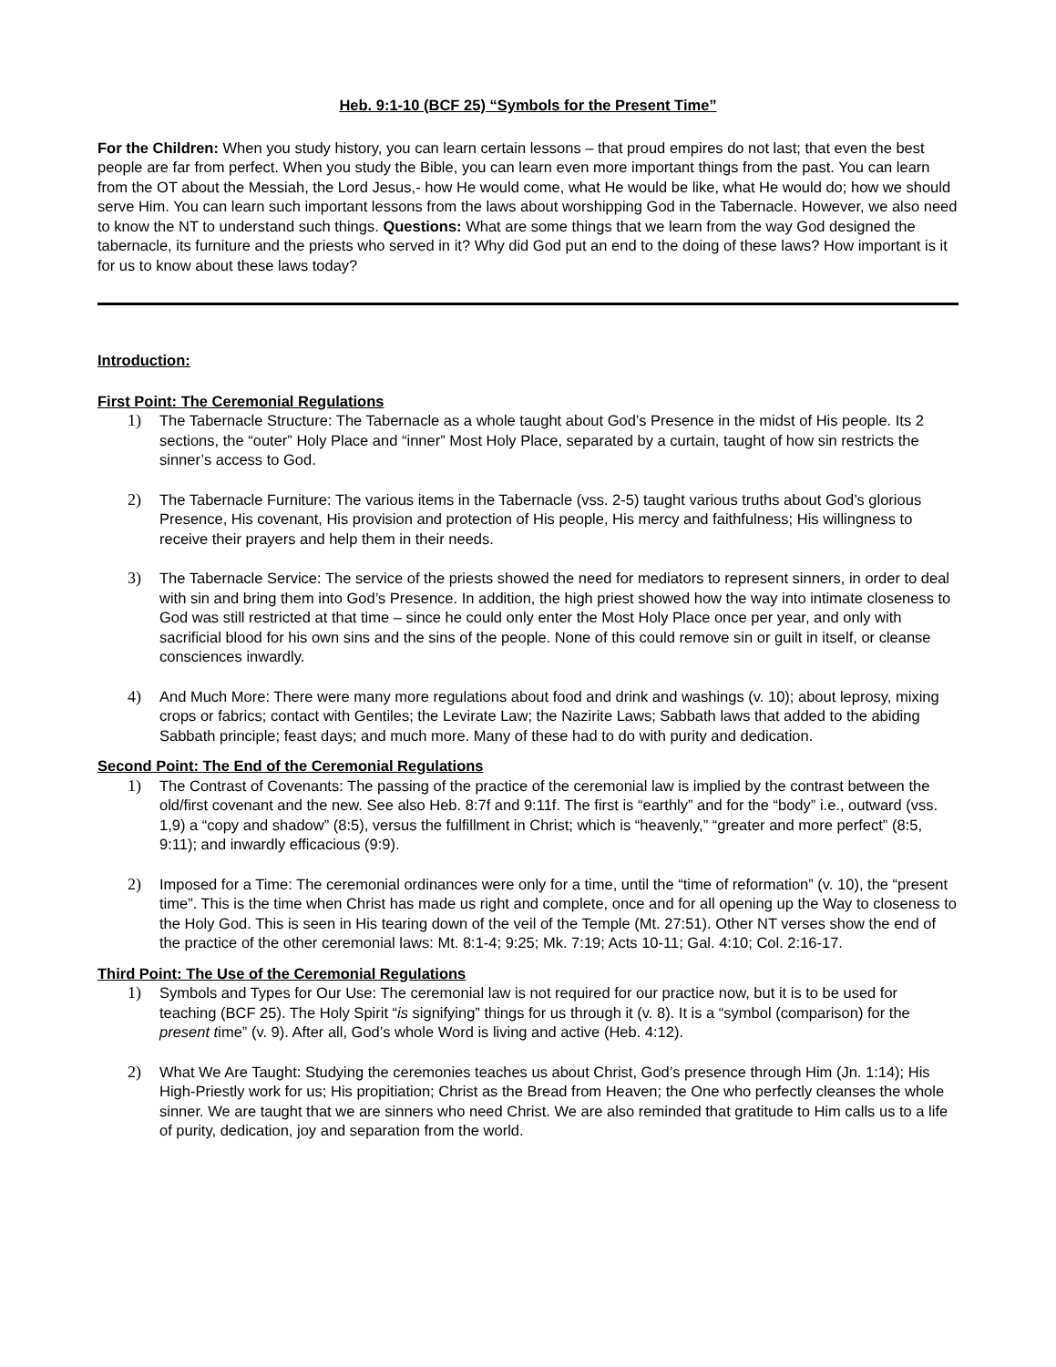Heb. 9:1-10 (BCF 25) “Symbols for the Present Time”
For the Children: When you study history, you can learn certain lessons – that proud empires do not last; that even the best people are far from perfect. When you study the Bible, you can learn even more important things from the past. You can learn from the OT about the Messiah, the Lord Jesus,- how He would come, what He would be like, what He would do; how we should serve Him. You can learn such important lessons from the laws about worshipping God in the Tabernacle. However, we also need to know the NT to understand such things. Questions: What are some things that we learn from the way God designed the tabernacle, its furniture and the priests who served in it? Why did God put an end to the doing of these laws? How important is it for us to know about these laws today?
Introduction:
First Point: The Ceremonial Regulations
1) The Tabernacle Structure: The Tabernacle as a whole taught about God’s Presence in the midst of His people. Its 2 sections, the “outer” Holy Place and “inner” Most Holy Place, separated by a curtain, taught of how sin restricts the sinner’s access to God.
2) The Tabernacle Furniture: The various items in the Tabernacle (vss. 2-5) taught various truths about God’s glorious Presence, His covenant, His provision and protection of His people, His mercy and faithfulness; His willingness to receive their prayers and help them in their needs.
3) The Tabernacle Service: The service of the priests showed the need for mediators to represent sinners, in order to deal with sin and bring them into God’s Presence. In addition, the high priest showed how the way into intimate closeness to God was still restricted at that time – since he could only enter the Most Holy Place once per year, and only with sacrificial blood for his own sins and the sins of the people. None of this could remove sin or guilt in itself, or cleanse consciences inwardly.
4) And Much More: There were many more regulations about food and drink and washings (v. 10); about leprosy, mixing crops or fabrics; contact with Gentiles; the Levirate Law; the Nazirite Laws; Sabbath laws that added to the abiding Sabbath principle; feast days; and much more. Many of these had to do with purity and dedication.
Second Point: The End of the Ceremonial Regulations
1) The Contrast of Covenants: The passing of the practice of the ceremonial law is implied by the contrast between the old/first covenant and the new. See also Heb. 8:7f and 9:11f. The first is “earthly” and for the “body” i.e., outward (vss. 1,9) a “copy and shadow” (8:5), versus the fulfillment in Christ; which is “heavenly,” “greater and more perfect” (8:5, 9:11); and inwardly efficacious (9:9).
2) Imposed for a Time: The ceremonial ordinances were only for a time, until the “time of reformation” (v. 10), the “present time”. This is the time when Christ has made us right and complete, once and for all opening up the Way to closeness to the Holy God. This is seen in His tearing down of the veil of the Temple (Mt. 27:51). Other NT verses show the end of the practice of the other ceremonial laws: Mt. 8:1-4; 9:25; Mk. 7:19; Acts 10-11; Gal. 4:10; Col. 2:16-17.
Third Point: The Use of the Ceremonial Regulations
1) Symbols and Types for Our Use: The ceremonial law is not required for our practice now, but it is to be used for teaching (BCF 25). The Holy Spirit “is signifying” things for us through it (v. 8). It is a “symbol (comparison) for the present time” (v. 9). After all, God’s whole Word is living and active (Heb. 4:12).
2) What We Are Taught: Studying the ceremonies teaches us about Christ, God’s presence through Him (Jn. 1:14); His High-Priestly work for us; His propitiation; Christ as the Bread from Heaven; the One who perfectly cleanses the whole sinner. We are taught that we are sinners who need Christ. We are also reminded that gratitude to Him calls us to a life of purity, dedication, joy and separation from the world.